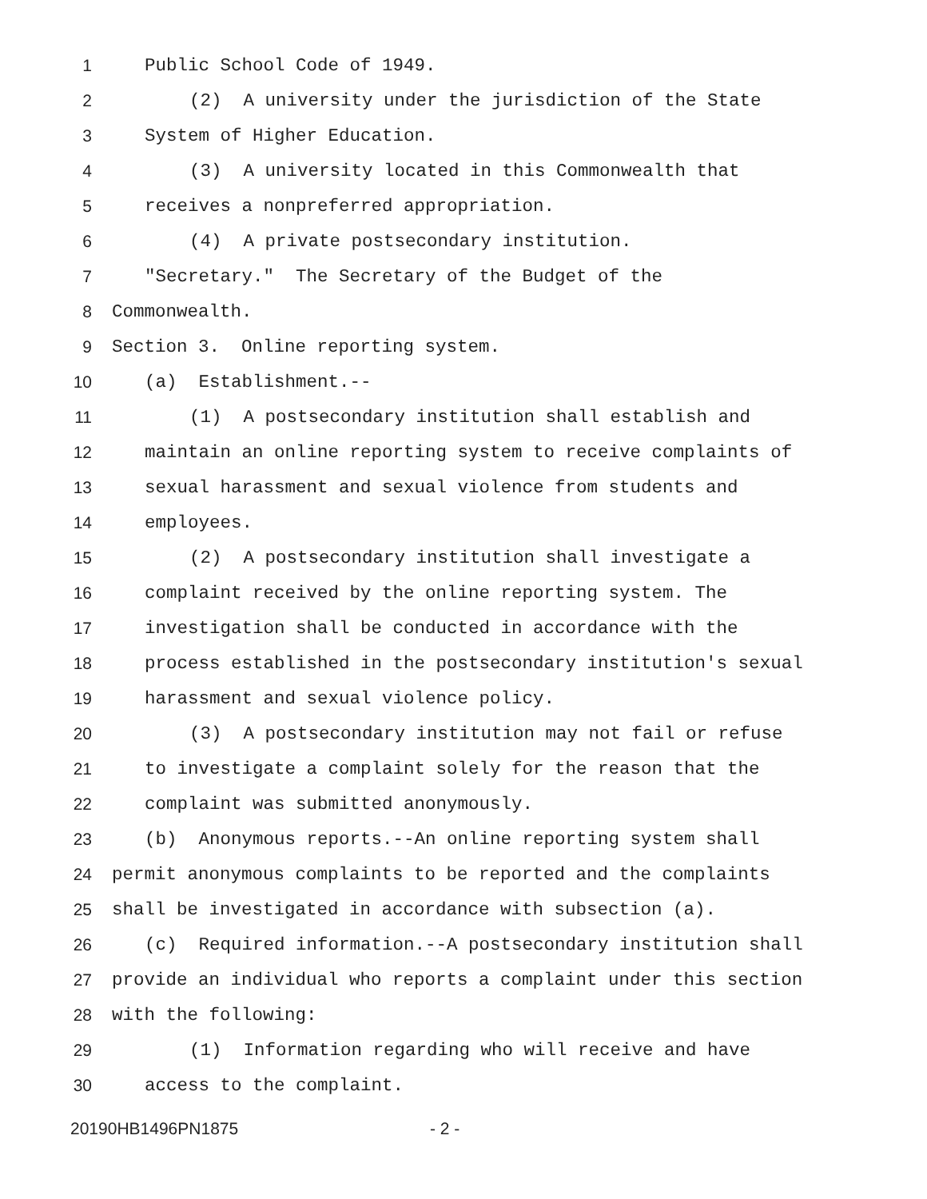1 Public School Code of 1949.
2 (2) A university under the jurisdiction of the State
3 System of Higher Education.
4 (3) A university located in this Commonwealth that
5 receives a nonpreferred appropriation.
6 (4) A private postsecondary institution.
7 "Secretary." The Secretary of the Budget of the
8 Commonwealth.
9 Section 3. Online reporting system.
10 (a) Establishment.--
11 (1) A postsecondary institution shall establish and
12 maintain an online reporting system to receive complaints of
13 sexual harassment and sexual violence from students and
14 employees.
15 (2) A postsecondary institution shall investigate a
16 complaint received by the online reporting system. The
17 investigation shall be conducted in accordance with the
18 process established in the postsecondary institution's sexual
19 harassment and sexual violence policy.
20 (3) A postsecondary institution may not fail or refuse
21 to investigate a complaint solely for the reason that the
22 complaint was submitted anonymously.
23 (b) Anonymous reports.--An online reporting system shall
24 permit anonymous complaints to be reported and the complaints
25 shall be investigated in accordance with subsection (a).
26 (c) Required information.--A postsecondary institution shall
27 provide an individual who reports a complaint under this section
28 with the following:
29 (1) Information regarding who will receive and have
30 access to the complaint.
20190HB1496PN1875 - 2 -